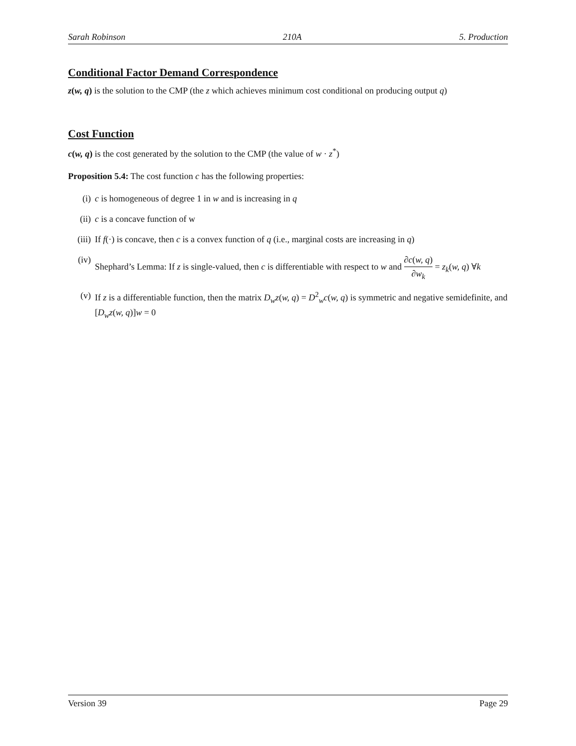Sarah Robinson 210A 5. Production
Conditional Factor Demand Correspondence
z(w, q) is the solution to the CMP (the z which achieves minimum cost conditional on producing output q)
Cost Function
c(w, q) is the cost generated by the solution to the CMP (the value of w · z<sup>*</sup>)
Proposition 5.4: The cost function c has the following properties:
(i) c is homogeneous of degree 1 in w and is increasing in q
(ii) c is a concave function of w
(iii) If f(·) is concave, then c is a convex function of q (i.e., marginal costs are increasing in q)
(iv) Shephard’s Lemma: If z is single-valued, then c is differentiable with respect to w and ∂c(w, q) ∂w<sub>k</sub> = z<sub>k</sub>(w, q) ∀k
(v) If z is a differentiable function, then the matrix D<sub>w</sub>z(w, q) = D<sup>2</sup><sub>w</sub>c(w, q) is symmetric and negative semidefinite, and [D<sub>w</sub>z(w, q)]w = 0
Version 39 Page 29